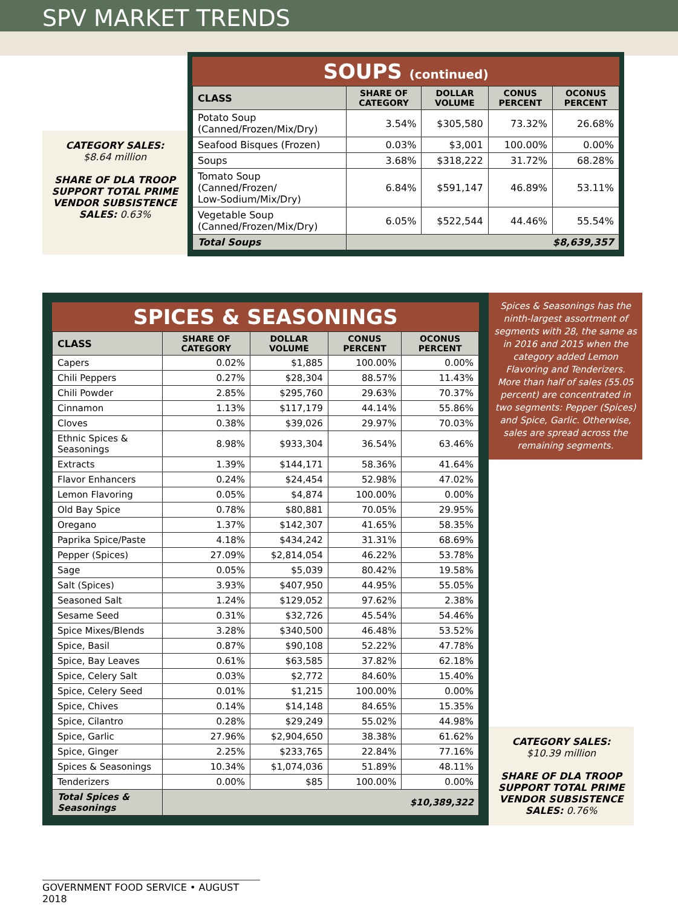SPV MARKET TRENDS
CATEGORY SALES:
$8.64 million
SHARE OF DLA TROOP SUPPORT TOTAL PRIME VENDOR SUBSISTENCE SALES: 0.63%
SOUPS (continued)
| CLASS | SHARE OF CATEGORY | DOLLAR VOLUME | CONUS PERCENT | OCONUS PERCENT |
| --- | --- | --- | --- | --- |
| Potato Soup (Canned/Frozen/Mix/Dry) | 3.54% | $305,580 | 73.32% | 26.68% |
| Seafood Bisques (Frozen) | 0.03% | $3,001 | 100.00% | 0.00% |
| Soups | 3.68% | $318,222 | 31.72% | 68.28% |
| Tomato Soup (Canned/Frozen/ Low-Sodium/Mix/Dry) | 6.84% | $591,147 | 46.89% | 53.11% |
| Vegetable Soup (Canned/Frozen/Mix/Dry) | 6.05% | $522,544 | 44.46% | 55.54% |
| Total Soups | $8,639,357 | | | |
SPICES & SEASONINGS
| CLASS | SHARE OF CATEGORY | DOLLAR VOLUME | CONUS PERCENT | OCONUS PERCENT |
| --- | --- | --- | --- | --- |
| Capers | 0.02% | $1,885 | 100.00% | 0.00% |
| Chili Peppers | 0.27% | $28,304 | 88.57% | 11.43% |
| Chili Powder | 2.85% | $295,760 | 29.63% | 70.37% |
| Cinnamon | 1.13% | $117,179 | 44.14% | 55.86% |
| Cloves | 0.38% | $39,026 | 29.97% | 70.03% |
| Ethnic Spices & Seasonings | 8.98% | $933,304 | 36.54% | 63.46% |
| Extracts | 1.39% | $144,171 | 58.36% | 41.64% |
| Flavor Enhancers | 0.24% | $24,454 | 52.98% | 47.02% |
| Lemon Flavoring | 0.05% | $4,874 | 100.00% | 0.00% |
| Old Bay Spice | 0.78% | $80,881 | 70.05% | 29.95% |
| Oregano | 1.37% | $142,307 | 41.65% | 58.35% |
| Paprika Spice/Paste | 4.18% | $434,242 | 31.31% | 68.69% |
| Pepper (Spices) | 27.09% | $2,814,054 | 46.22% | 53.78% |
| Sage | 0.05% | $5,039 | 80.42% | 19.58% |
| Salt (Spices) | 3.93% | $407,950 | 44.95% | 55.05% |
| Seasoned Salt | 1.24% | $129,052 | 97.62% | 2.38% |
| Sesame Seed | 0.31% | $32,726 | 45.54% | 54.46% |
| Spice Mixes/Blends | 3.28% | $340,500 | 46.48% | 53.52% |
| Spice, Basil | 0.87% | $90,108 | 52.22% | 47.78% |
| Spice, Bay Leaves | 0.61% | $63,585 | 37.82% | 62.18% |
| Spice, Celery Salt | 0.03% | $2,772 | 84.60% | 15.40% |
| Spice, Celery Seed | 0.01% | $1,215 | 100.00% | 0.00% |
| Spice, Chives | 0.14% | $14,148 | 84.65% | 15.35% |
| Spice, Cilantro | 0.28% | $29,249 | 55.02% | 44.98% |
| Spice, Garlic | 27.96% | $2,904,650 | 38.38% | 61.62% |
| Spice, Ginger | 2.25% | $233,765 | 22.84% | 77.16% |
| Spices & Seasonings | 10.34% | $1,074,036 | 51.89% | 48.11% |
| Tenderizers | 0.00% | $85 | 100.00% | 0.00% |
| Total Spices & Seasonings | $10,389,322 | | | |
Spices & Seasonings has the ninth-largest assortment of segments with 28, the same as in 2016 and 2015 when the category added Lemon Flavoring and Tenderizers. More than half of sales (55.05 percent) are concentrated in two segments: Pepper (Spices) and Spice, Garlic. Otherwise, sales are spread across the remaining segments.
CATEGORY SALES:
$10.39 million
SHARE OF DLA TROOP SUPPORT TOTAL PRIME VENDOR SUBSISTENCE SALES: 0.76%
GOVERNMENT FOOD SERVICE • AUGUST 2018